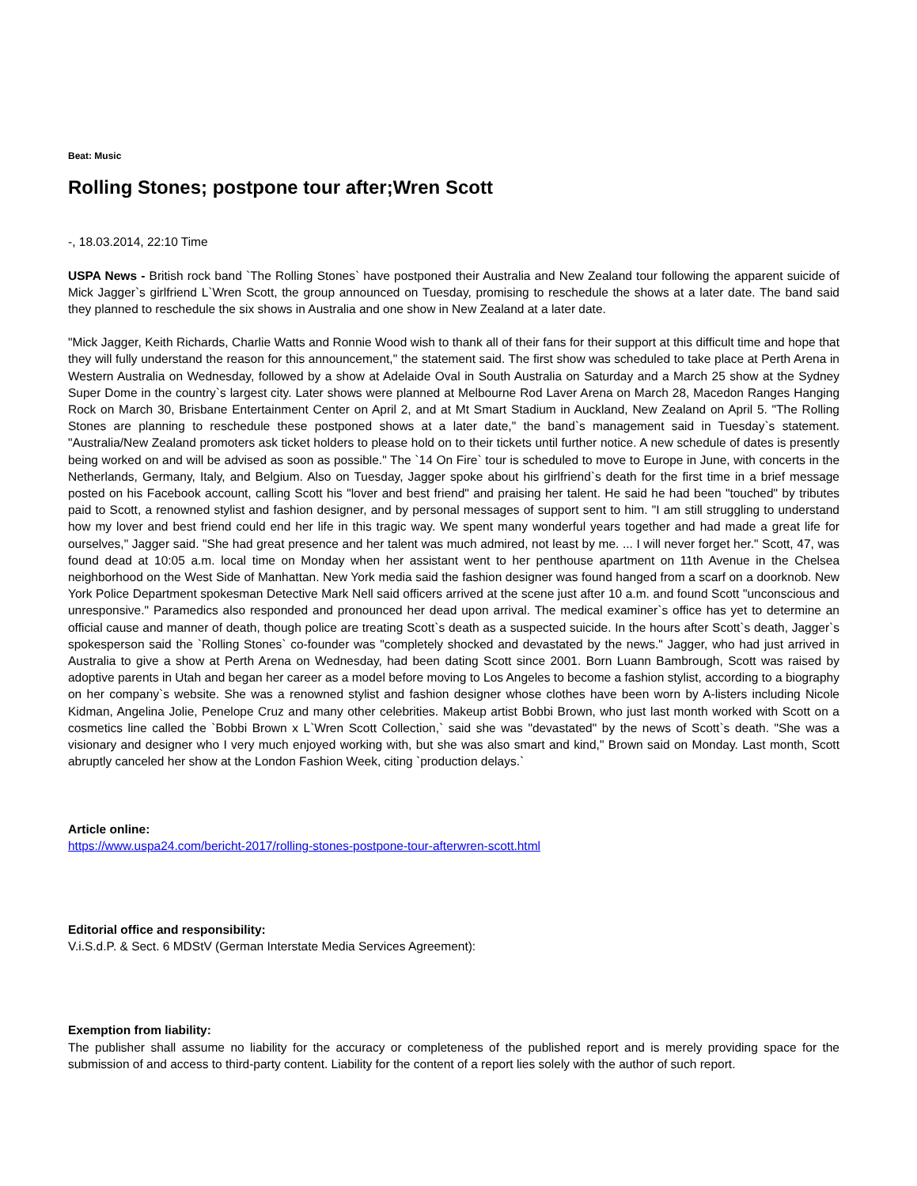Beat: Music
Rolling Stones; postpone tour after;Wren Scott
-, 18.03.2014, 22:10 Time
USPA News - British rock band `The Rolling Stones` have postponed their Australia and New Zealand tour following the apparent suicide of Mick Jagger`s girlfriend L`Wren Scott, the group announced on Tuesday, promising to reschedule the shows at a later date. The band said they planned to reschedule the six shows in Australia and one show in New Zealand at a later date.
"Mick Jagger, Keith Richards, Charlie Watts and Ronnie Wood wish to thank all of their fans for their support at this difficult time and hope that they will fully understand the reason for this announcement," the statement said. The first show was scheduled to take place at Perth Arena in Western Australia on Wednesday, followed by a show at Adelaide Oval in South Australia on Saturday and a March 25 show at the Sydney Super Dome in the country`s largest city. Later shows were planned at Melbourne Rod Laver Arena on March 28, Macedon Ranges Hanging Rock on March 30, Brisbane Entertainment Center on April 2, and at Mt Smart Stadium in Auckland, New Zealand on April 5. "The Rolling Stones are planning to reschedule these postponed shows at a later date," the band`s management said in Tuesday`s statement. "Australia/New Zealand promoters ask ticket holders to please hold on to their tickets until further notice. A new schedule of dates is presently being worked on and will be advised as soon as possible." The `14 On Fire` tour is scheduled to move to Europe in June, with concerts in the Netherlands, Germany, Italy, and Belgium. Also on Tuesday, Jagger spoke about his girlfriend`s death for the first time in a brief message posted on his Facebook account, calling Scott his "lover and best friend" and praising her talent. He said he had been "touched" by tributes paid to Scott, a renowned stylist and fashion designer, and by personal messages of support sent to him. "I am still struggling to understand how my lover and best friend could end her life in this tragic way. We spent many wonderful years together and had made a great life for ourselves," Jagger said. "She had great presence and her talent was much admired, not least by me. ... I will never forget her." Scott, 47, was found dead at 10:05 a.m. local time on Monday when her assistant went to her penthouse apartment on 11th Avenue in the Chelsea neighborhood on the West Side of Manhattan. New York media said the fashion designer was found hanged from a scarf on a doorknob. New York Police Department spokesman Detective Mark Nell said officers arrived at the scene just after 10 a.m. and found Scott "unconscious and unresponsive." Paramedics also responded and pronounced her dead upon arrival. The medical examiner`s office has yet to determine an official cause and manner of death, though police are treating Scott`s death as a suspected suicide. In the hours after Scott`s death, Jagger`s spokesperson said the `Rolling Stones` co-founder was "completely shocked and devastated by the news." Jagger, who had just arrived in Australia to give a show at Perth Arena on Wednesday, had been dating Scott since 2001. Born Luann Bambrough, Scott was raised by adoptive parents in Utah and began her career as a model before moving to Los Angeles to become a fashion stylist, according to a biography on her company`s website. She was a renowned stylist and fashion designer whose clothes have been worn by A-listers including Nicole Kidman, Angelina Jolie, Penelope Cruz and many other celebrities. Makeup artist Bobbi Brown, who just last month worked with Scott on a cosmetics line called the `Bobbi Brown x L`Wren Scott Collection,` said she was "devastated" by the news of Scott`s death. "She was a visionary and designer who I very much enjoyed working with, but she was also smart and kind," Brown said on Monday. Last month, Scott abruptly canceled her show at the London Fashion Week, citing `production delays.`
Article online:
https://www.uspa24.com/bericht-2017/rolling-stones-postpone-tour-afterwren-scott.html
Editorial office and responsibility:
V.i.S.d.P. & Sect. 6 MDStV (German Interstate Media Services Agreement):
Exemption from liability:
The publisher shall assume no liability for the accuracy or completeness of the published report and is merely providing space for the submission of and access to third-party content. Liability for the content of a report lies solely with the author of such report.